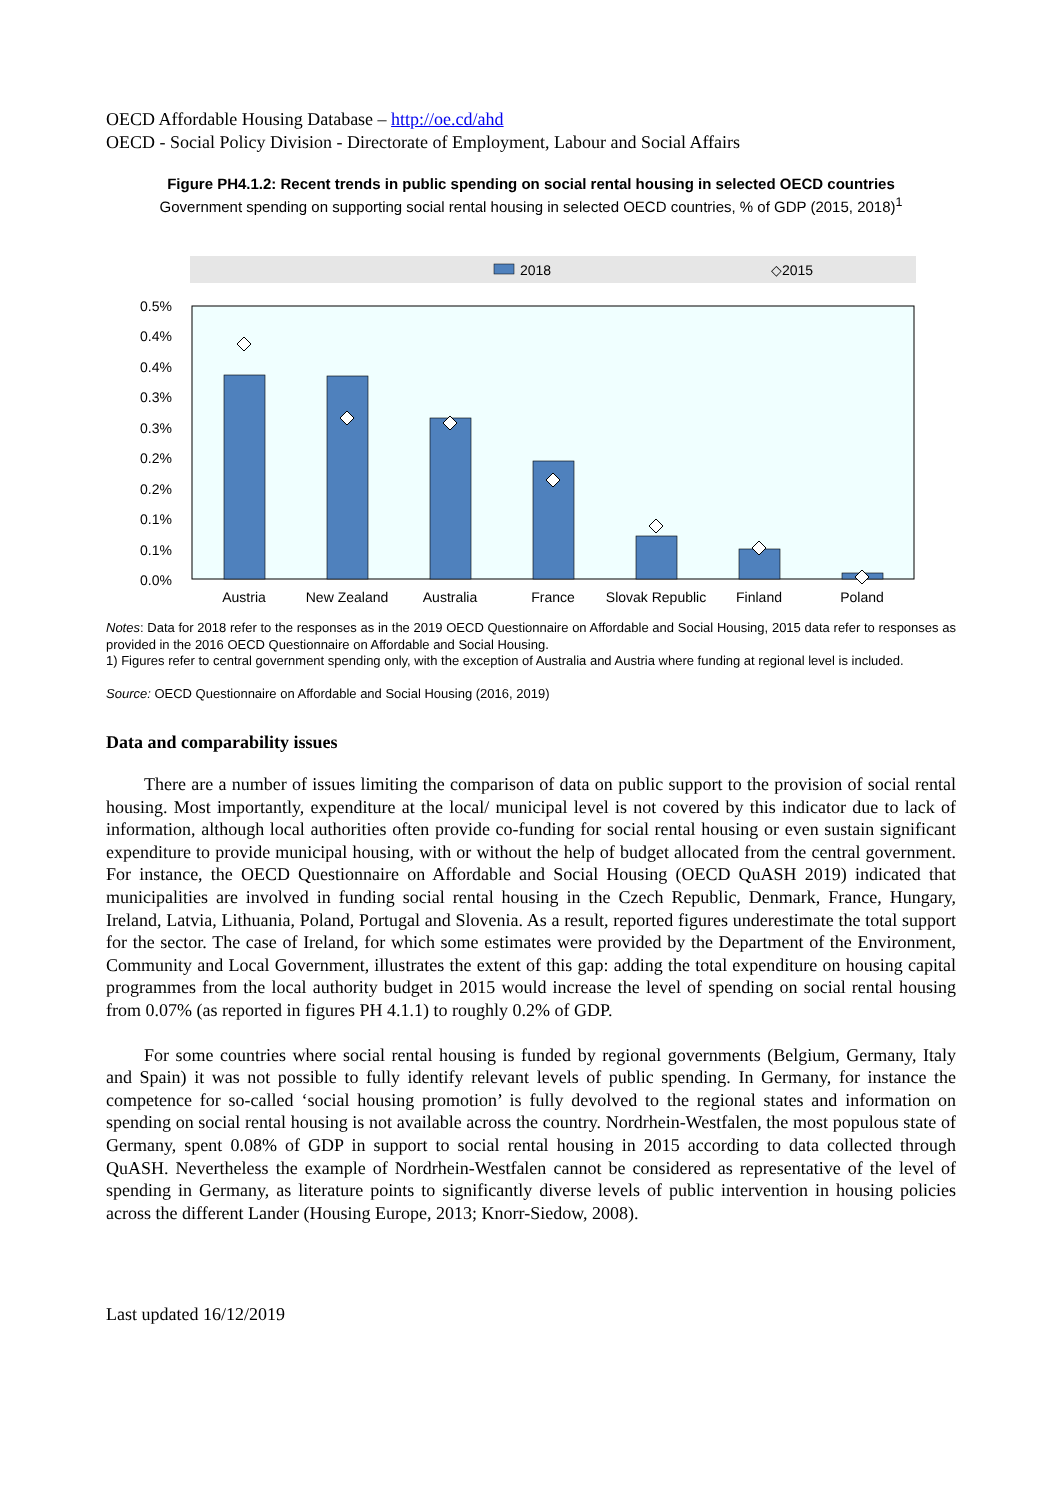OECD Affordable Housing Database – http://oe.cd/ahd
OECD - Social Policy Division - Directorate of Employment, Labour and Social Affairs
Figure PH4.1.2: Recent trends in public spending on social rental housing in selected OECD countries
Government spending on supporting social rental housing in selected OECD countries, % of GDP (2015, 2018)<sup>1</sup>
2018
.
.
.
◇2015
0.5%
0.4%
0.4%
0.3%
0.3%
0.2%
0.2%
0.1%
0.1%
0.0%
Austria
New Zealand
Australia
France
Slovak Republic
Finland
Poland
Notes: Data for 2018 refer to the responses as in the 2019 OECD Questionnaire on Affordable and Social Housing, 2015 data refer to responses as provided in the 2016 OECD Questionnaire on Affordable and Social Housing.
1) Figures refer to central government spending only, with the exception of Australia and Austria where funding at regional level is included.
Source: OECD Questionnaire on Affordable and Social Housing (2016, 2019)
Data and comparability issues
There are a number of issues limiting the comparison of data on public support to the provision of social rental housing. Most importantly, expenditure at the local/ municipal level is not covered by this indicator due to lack of information, although local authorities often provide co-funding for social rental housing or even sustain significant expenditure to provide municipal housing, with or without the help of budget allocated from the central government. For instance, the OECD Questionnaire on Affordable and Social Housing (OECD QuASH 2019) indicated that municipalities are involved in funding social rental housing in the Czech Republic, Denmark, France, Hungary, Ireland, Latvia, Lithuania, Poland, Portugal and Slovenia. As a result, reported figures underestimate the total support for the sector. The case of Ireland, for which some estimates were provided by the Department of the Environment, Community and Local Government, illustrates the extent of this gap: adding the total expenditure on housing capital programmes from the local authority budget in 2015 would increase the level of spending on social rental housing from 0.07% (as reported in figures PH 4.1.1) to roughly 0.2% of GDP.
For some countries where social rental housing is funded by regional governments (Belgium, Germany, Italy and Spain) it was not possible to fully identify relevant levels of public spending. In Germany, for instance the competence for so-called ‘social housing promotion’ is fully devolved to the regional states and information on spending on social rental housing is not available across the country. Nordrhein-Westfalen, the most populous state of Germany, spent 0.08% of GDP in support to social rental housing in 2015 according to data collected through QuASH. Nevertheless the example of Nordrhein-Westfalen cannot be considered as representative of the level of spending in Germany, as literature points to significantly diverse levels of public intervention in housing policies across the different Lander (Housing Europe, 2013; Knorr-Siedow, 2008).
Last updated 16/12/2019